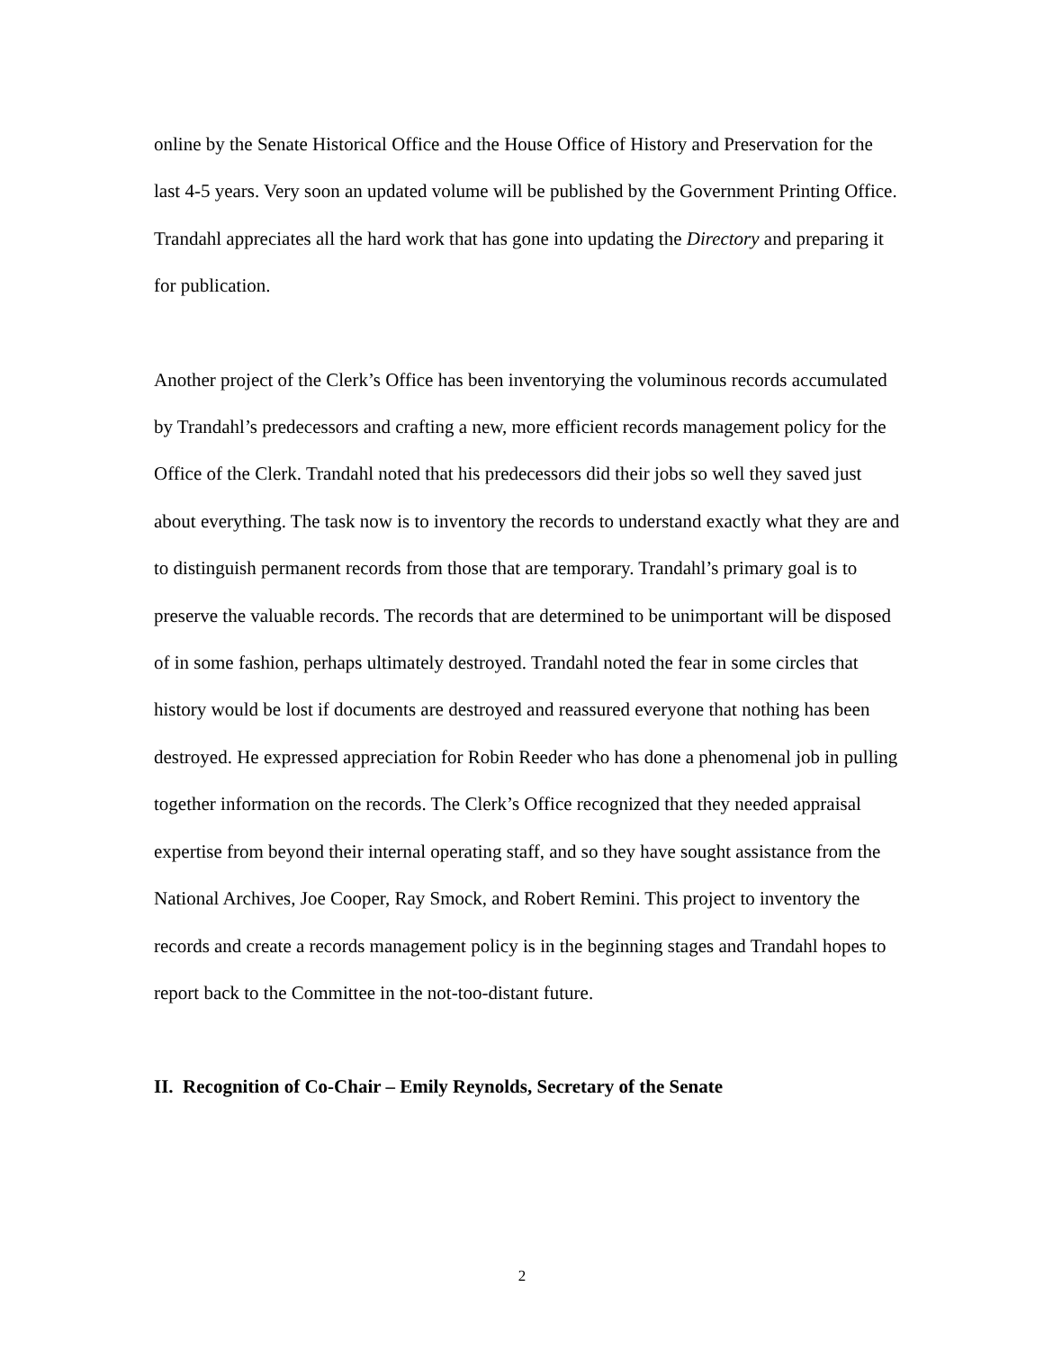online by the Senate Historical Office and the House Office of History and Preservation for the last 4-5 years. Very soon an updated volume will be published by the Government Printing Office. Trandahl appreciates all the hard work that has gone into updating the Directory and preparing it for publication.
Another project of the Clerk’s Office has been inventorying the voluminous records accumulated by Trandahl’s predecessors and crafting a new, more efficient records management policy for the Office of the Clerk. Trandahl noted that his predecessors did their jobs so well they saved just about everything. The task now is to inventory the records to understand exactly what they are and to distinguish permanent records from those that are temporary. Trandahl’s primary goal is to preserve the valuable records. The records that are determined to be unimportant will be disposed of in some fashion, perhaps ultimately destroyed. Trandahl noted the fear in some circles that history would be lost if documents are destroyed and reassured everyone that nothing has been destroyed. He expressed appreciation for Robin Reeder who has done a phenomenal job in pulling together information on the records. The Clerk’s Office recognized that they needed appraisal expertise from beyond their internal operating staff, and so they have sought assistance from the National Archives, Joe Cooper, Ray Smock, and Robert Remini. This project to inventory the records and create a records management policy is in the beginning stages and Trandahl hopes to report back to the Committee in the not-too-distant future.
II. Recognition of Co-Chair – Emily Reynolds, Secretary of the Senate
2